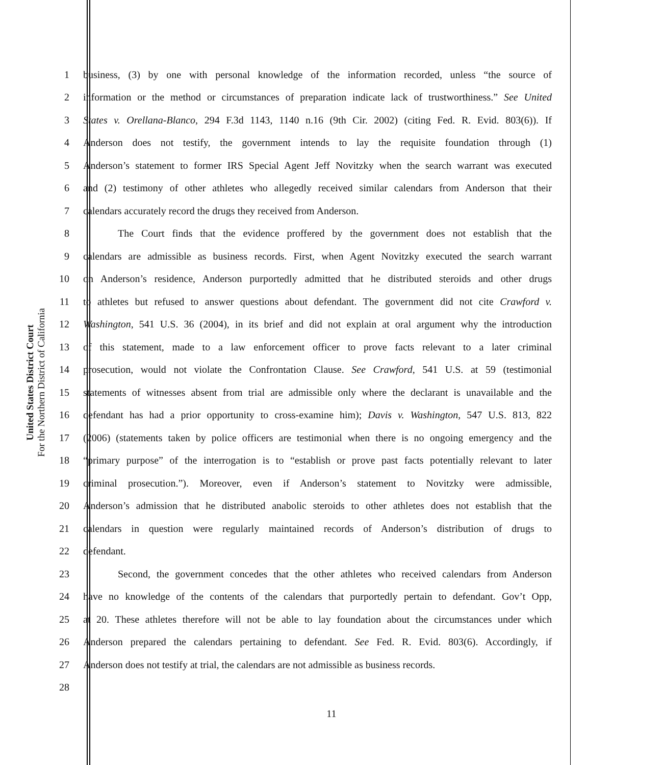United States District Court
For the Northern District of California
1 business, (3) by one with personal knowledge of the information recorded, unless “the source of
2 information or the method or circumstances of preparation indicate lack of trustworthiness.” See United
3 States v. Orellana-Blanco, 294 F.3d 1143, 1140 n.16 (9th Cir. 2002) (citing Fed. R. Evid. 803(6)). If
4 Anderson does not testify, the government intends to lay the requisite foundation through (1)
5 Anderson’s statement to former IRS Special Agent Jeff Novitzky when the search warrant was executed
6 and (2) testimony of other athletes who allegedly received similar calendars from Anderson that their
7 calendars accurately record the drugs they received from Anderson.
8 The Court finds that the evidence proffered by the government does not establish that the
9 calendars are admissible as business records. First, when Agent Novitzky executed the search warrant
10 on Anderson’s residence, Anderson purportedly admitted that he distributed steroids and other drugs
11 to athletes but refused to answer questions about defendant. The government did not cite Crawford v.
12 Washington, 541 U.S. 36 (2004), in its brief and did not explain at oral argument why the introduction
13 of this statement, made to a law enforcement officer to prove facts relevant to a later criminal
14 prosecution, would not violate the Confrontation Clause. See Crawford, 541 U.S. at 59 (testimonial
15 statements of witnesses absent from trial are admissible only where the declarant is unavailable and the
16 defendant has had a prior opportunity to cross-examine him); Davis v. Washington, 547 U.S. 813, 822
17 (2006) (statements taken by police officers are testimonial when there is no ongoing emergency and the
18 “primary purpose” of the interrogation is to “establish or prove past facts potentially relevant to later
19 criminal prosecution.”). Moreover, even if Anderson’s statement to Novitzky were admissible,
20 Anderson’s admission that he distributed anabolic steroids to other athletes does not establish that the
21 calendars in question were regularly maintained records of Anderson’s distribution of drugs to
22 defendant.
23 Second, the government concedes that the other athletes who received calendars from Anderson
24 have no knowledge of the contents of the calendars that purportedly pertain to defendant. Gov’t Opp,
25 at 20. These athletes therefore will not be able to lay foundation about the circumstances under which
26 Anderson prepared the calendars pertaining to defendant. See Fed. R. Evid. 803(6). Accordingly, if
27 Anderson does not testify at trial, the calendars are not admissible as business records.
28
11